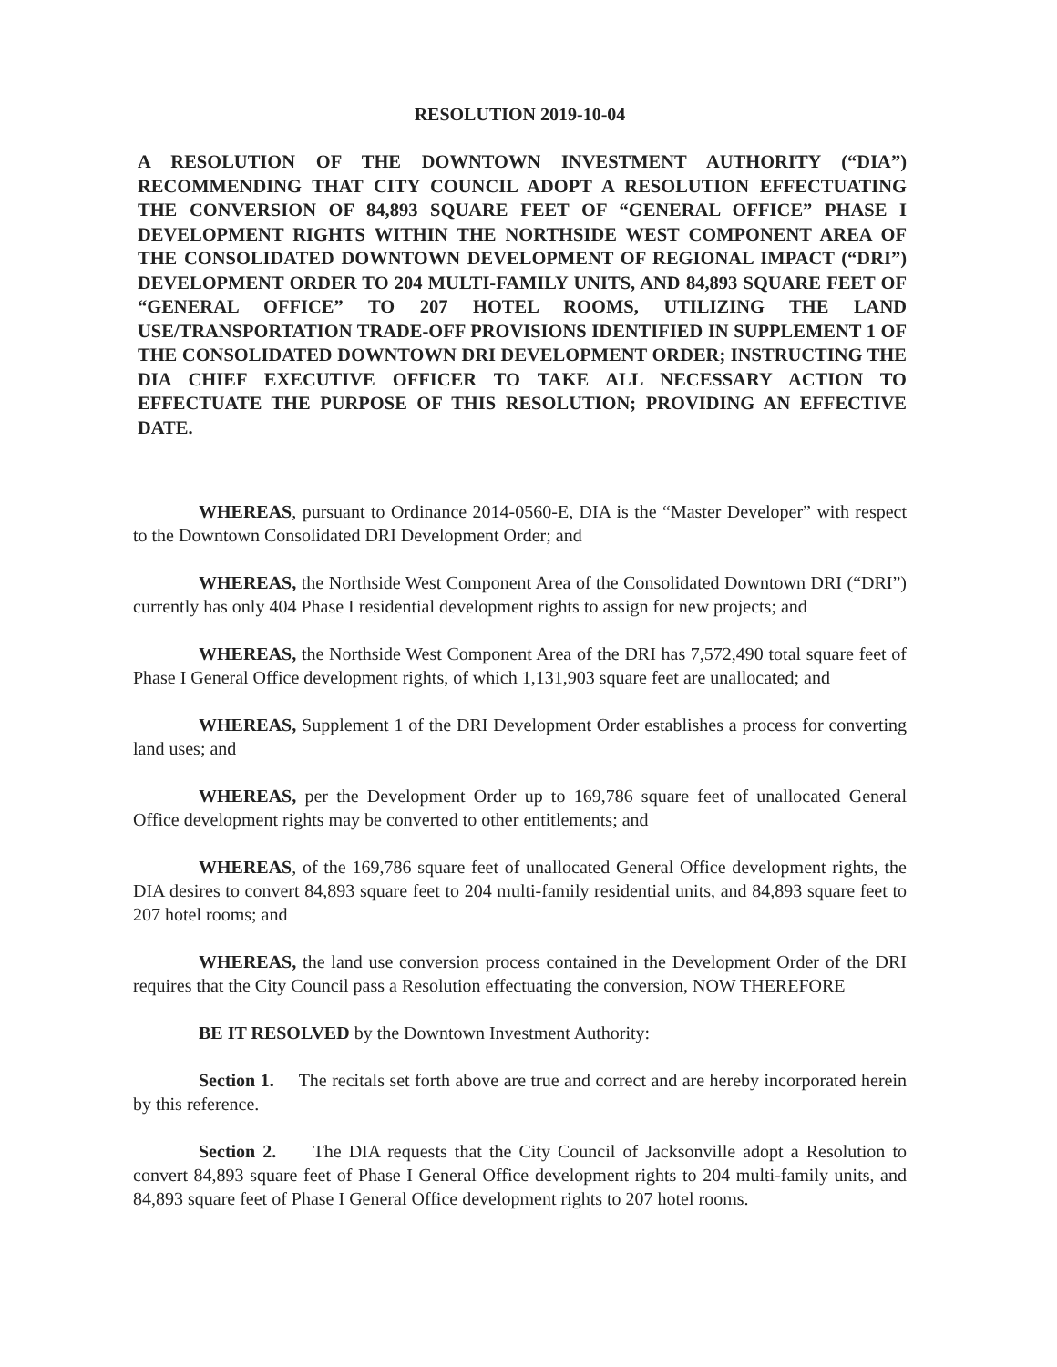RESOLUTION 2019-10-04
A RESOLUTION OF THE DOWNTOWN INVESTMENT AUTHORITY (“DIA”) RECOMMENDING THAT CITY COUNCIL ADOPT A RESOLUTION EFFECTUATING THE CONVERSION OF 84,893 SQUARE FEET OF “GENERAL OFFICE” PHASE I DEVELOPMENT RIGHTS WITHIN THE NORTHSIDE WEST COMPONENT AREA OF THE CONSOLIDATED DOWNTOWN DEVELOPMENT OF REGIONAL IMPACT (“DRI”) DEVELOPMENT ORDER TO 204 MULTI-FAMILY UNITS, AND 84,893 SQUARE FEET OF “GENERAL OFFICE” TO 207 HOTEL ROOMS, UTILIZING THE LAND USE/TRANSPORTATION TRADE-OFF PROVISIONS IDENTIFIED IN SUPPLEMENT 1 OF THE CONSOLIDATED DOWNTOWN DRI DEVELOPMENT ORDER; INSTRUCTING THE DIA CHIEF EXECUTIVE OFFICER TO TAKE ALL NECESSARY ACTION TO EFFECTUATE THE PURPOSE OF THIS RESOLUTION; PROVIDING AN EFFECTIVE DATE.
WHEREAS, pursuant to Ordinance 2014-0560-E, DIA is the “Master Developer” with respect to the Downtown Consolidated DRI Development Order; and
WHEREAS, the Northside West Component Area of the Consolidated Downtown DRI (“DRI”) currently has only 404 Phase I residential development rights to assign for new projects; and
WHEREAS, the Northside West Component Area of the DRI has 7,572,490 total square feet of Phase I General Office development rights, of which 1,131,903 square feet are unallocated; and
WHEREAS, Supplement 1 of the DRI Development Order establishes a process for converting land uses; and
WHEREAS, per the Development Order up to 169,786 square feet of unallocated General Office development rights may be converted to other entitlements; and
WHEREAS, of the 169,786 square feet of unallocated General Office development rights, the DIA desires to convert 84,893 square feet to 204 multi-family residential units, and 84,893 square feet to 207 hotel rooms; and
WHEREAS, the land use conversion process contained in the Development Order of the DRI requires that the City Council pass a Resolution effectuating the conversion, NOW THEREFORE
BE IT RESOLVED by the Downtown Investment Authority:
Section 1. The recitals set forth above are true and correct and are hereby incorporated herein by this reference.
Section 2. The DIA requests that the City Council of Jacksonville adopt a Resolution to convert 84,893 square feet of Phase I General Office development rights to 204 multi-family units, and 84,893 square feet of Phase I General Office development rights to 207 hotel rooms.